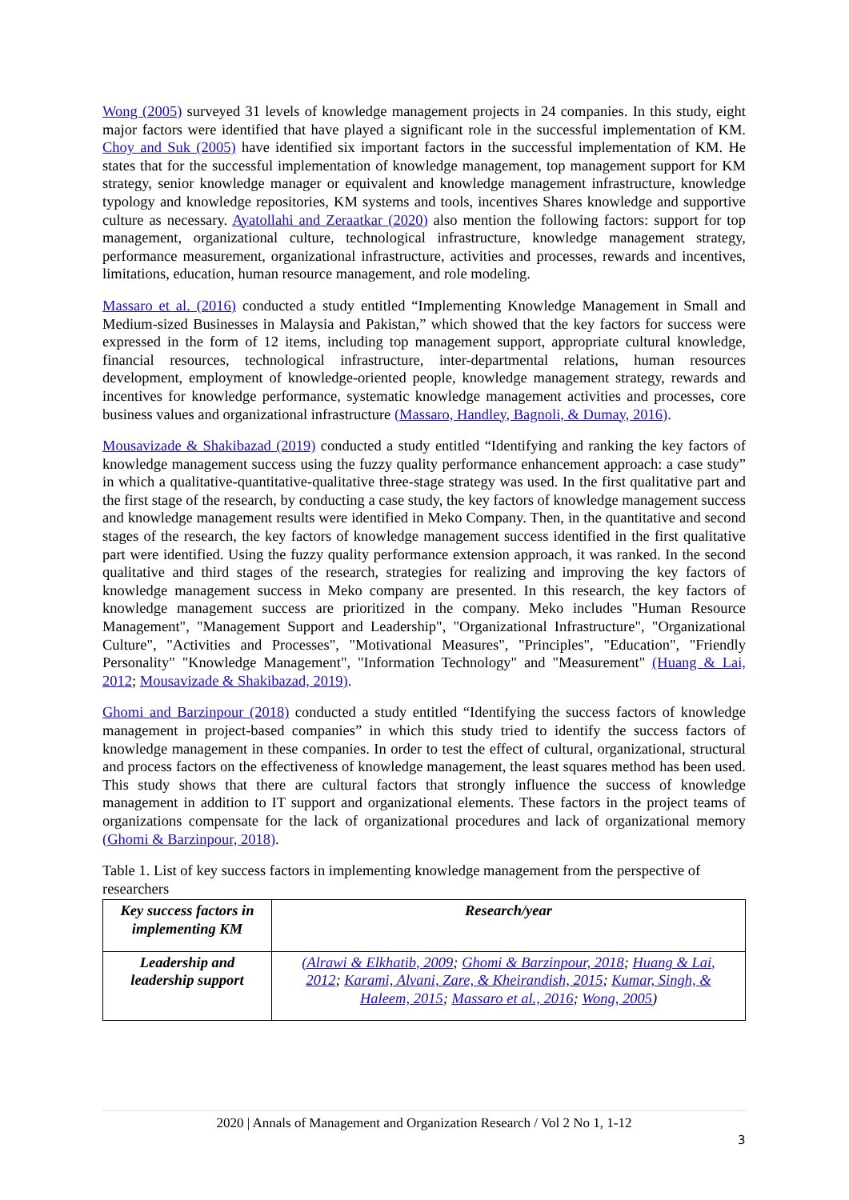Wong (2005) surveyed 31 levels of knowledge management projects in 24 companies. In this study, eight major factors were identified that have played a significant role in the successful implementation of KM. Choy and Suk (2005) have identified six important factors in the successful implementation of KM. He states that for the successful implementation of knowledge management, top management support for KM strategy, senior knowledge manager or equivalent and knowledge management infrastructure, knowledge typology and knowledge repositories, KM systems and tools, incentives Shares knowledge and supportive culture as necessary. Ayatollahi and Zeraatkar (2020) also mention the following factors: support for top management, organizational culture, technological infrastructure, knowledge management strategy, performance measurement, organizational infrastructure, activities and processes, rewards and incentives, limitations, education, human resource management, and role modeling.
Massaro et al. (2016) conducted a study entitled “Implementing Knowledge Management in Small and Medium-sized Businesses in Malaysia and Pakistan,” which showed that the key factors for success were expressed in the form of 12 items, including top management support, appropriate cultural knowledge, financial resources, technological infrastructure, inter-departmental relations, human resources development, employment of knowledge-oriented people, knowledge management strategy, rewards and incentives for knowledge performance, systematic knowledge management activities and processes, core business values and organizational infrastructure (Massaro, Handley, Bagnoli, & Dumay, 2016).
Mousavizade & Shakibazad (2019) conducted a study entitled “Identifying and ranking the key factors of knowledge management success using the fuzzy quality performance enhancement approach: a case study” in which a qualitative-quantitative-qualitative three-stage strategy was used. In the first qualitative part and the first stage of the research, by conducting a case study, the key factors of knowledge management success and knowledge management results were identified in Meko Company. Then, in the quantitative and second stages of the research, the key factors of knowledge management success identified in the first qualitative part were identified. Using the fuzzy quality performance extension approach, it was ranked. In the second qualitative and third stages of the research, strategies for realizing and improving the key factors of knowledge management success in Meko company are presented. In this research, the key factors of knowledge management success are prioritized in the company. Meko includes "Human Resource Management", "Management Support and Leadership", "Organizational Infrastructure", "Organizational Culture", "Activities and Processes", "Motivational Measures", "Principles", "Education", "Friendly Personality" "Knowledge Management", "Information Technology" and "Measurement" (Huang & Lai, 2012; Mousavizade & Shakibazad, 2019).
Ghomi and Barzinpour (2018) conducted a study entitled “Identifying the success factors of knowledge management in project-based companies” in which this study tried to identify the success factors of knowledge management in these companies. In order to test the effect of cultural, organizational, structural and process factors on the effectiveness of knowledge management, the least squares method has been used. This study shows that there are cultural factors that strongly influence the success of knowledge management in addition to IT support and organizational elements. These factors in the project teams of organizations compensate for the lack of organizational procedures and lack of organizational memory (Ghomi & Barzinpour, 2018).
Table 1. List of key success factors in implementing knowledge management from the perspective of researchers
| Key success factors in implementing KM | Research/year |
| --- | --- |
| Leadership and leadership support | (Alrawi & Elkhatib, 2009 ; Ghomi & Barzinpour, 2018 ; Huang & Lai, 2012 ; Karami, Alvani, Zare, & Kheirandish, 2015 ; Kumar, Singh, & Haleem, 2015 ; Massaro et al., 2016 ; Wong, 2005 ) |
2020 | Annals of Management and Organization Research / Vol 2 No 1, 1-12
3